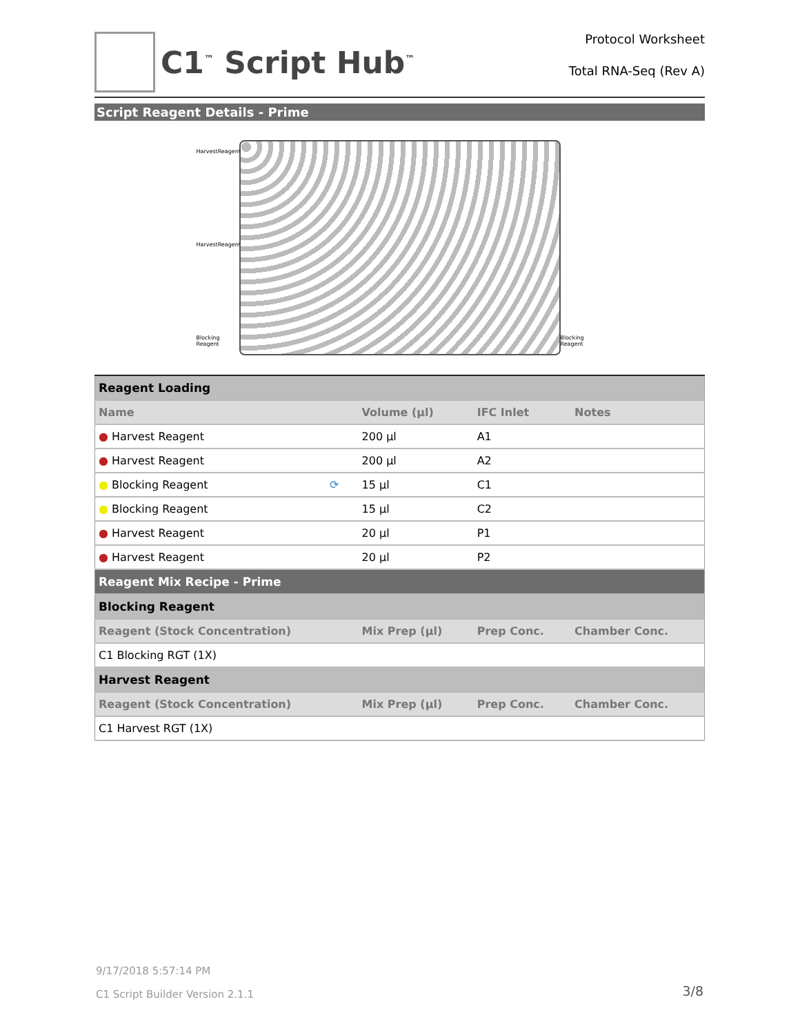C1<sup>™</sup> Script Hub<sup>™</sup>
Protocol Worksheet
Total RNA-Seq (Rev A)
Script Reagent Details - Prime
HarvestReagent
HarvestReagent
Blocking Reagent
Blocking Reagent
| Reagent Loading | | | | |
| Name | | Volume (µl) | IFC Inlet | Notes |
| ● Harvest Reagent | | 200 µl | A1 | |
| ● Harvest Reagent | | 200 µl | A2 | |
| ● Blocking Reagent | ⟳ | 15 µl | C1 | |
| ● Blocking Reagent | | 15 µl | C2 | |
| ● Harvest Reagent | | 20 µl | P1 | |
| ● Harvest Reagent | | 20 µl | P2 | |
| Reagent Mix Recipe - Prime | | | | |
| Blocking Reagent | | | | |
| Reagent (Stock Concentration) | | Mix Prep (µl) | Prep Conc. | Chamber Conc. |
| C1 Blocking RGT (1X) | | | | |
| Harvest Reagent | | | | |
| Reagent (Stock Concentration) | | Mix Prep (µl) | Prep Conc. | Chamber Conc. |
| C1 Harvest RGT (1X) | | | | |
9/17/2018 5:57:14 PM
C1 Script Builder Version 2.1.1
3/8